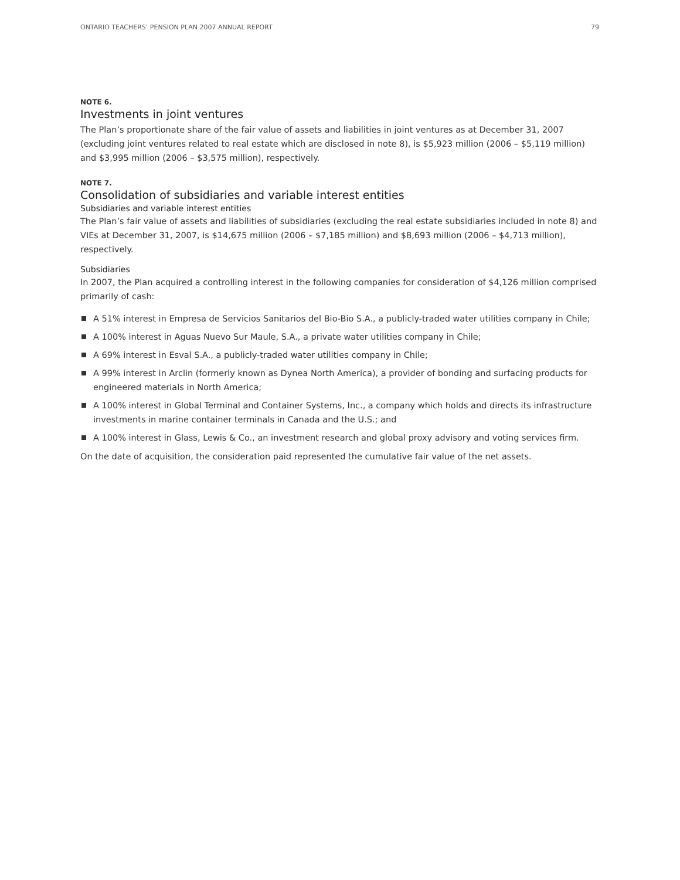ONTARIO TEACHERS’ PENSION PLAN 2007 ANNUAL REPORT 79
NOTE 6.
Investments in joint ventures
The Plan’s proportionate share of the fair value of assets and liabilities in joint ventures as at December 31, 2007 (excluding joint ventures related to real estate which are disclosed in note 8), is $5,923 million (2006 – $5,119 million) and $3,995 million (2006 – $3,575 million), respectively.
NOTE 7.
Consolidation of subsidiaries and variable interest entities
Subsidiaries and variable interest entities
The Plan’s fair value of assets and liabilities of subsidiaries (excluding the real estate subsidiaries included in note 8) and VIEs at December 31, 2007, is $14,675 million (2006 – $7,185 million) and $8,693 million (2006 – $4,713 million), respectively.
Subsidiaries
In 2007, the Plan acquired a controlling interest in the following companies for consideration of $4,126 million comprised primarily of cash:
A 51% interest in Empresa de Servicios Sanitarios del Bio-Bio S.A., a publicly-traded water utilities company in Chile;
A 100% interest in Aguas Nuevo Sur Maule, S.A., a private water utilities company in Chile;
A 69% interest in Esval S.A., a publicly-traded water utilities company in Chile;
A 99% interest in Arclin (formerly known as Dynea North America), a provider of bonding and surfacing products for engineered materials in North America;
A 100% interest in Global Terminal and Container Systems, Inc., a company which holds and directs its infrastructure investments in marine container terminals in Canada and the U.S.; and
A 100% interest in Glass, Lewis & Co., an investment research and global proxy advisory and voting services firm.
On the date of acquisition, the consideration paid represented the cumulative fair value of the net assets.